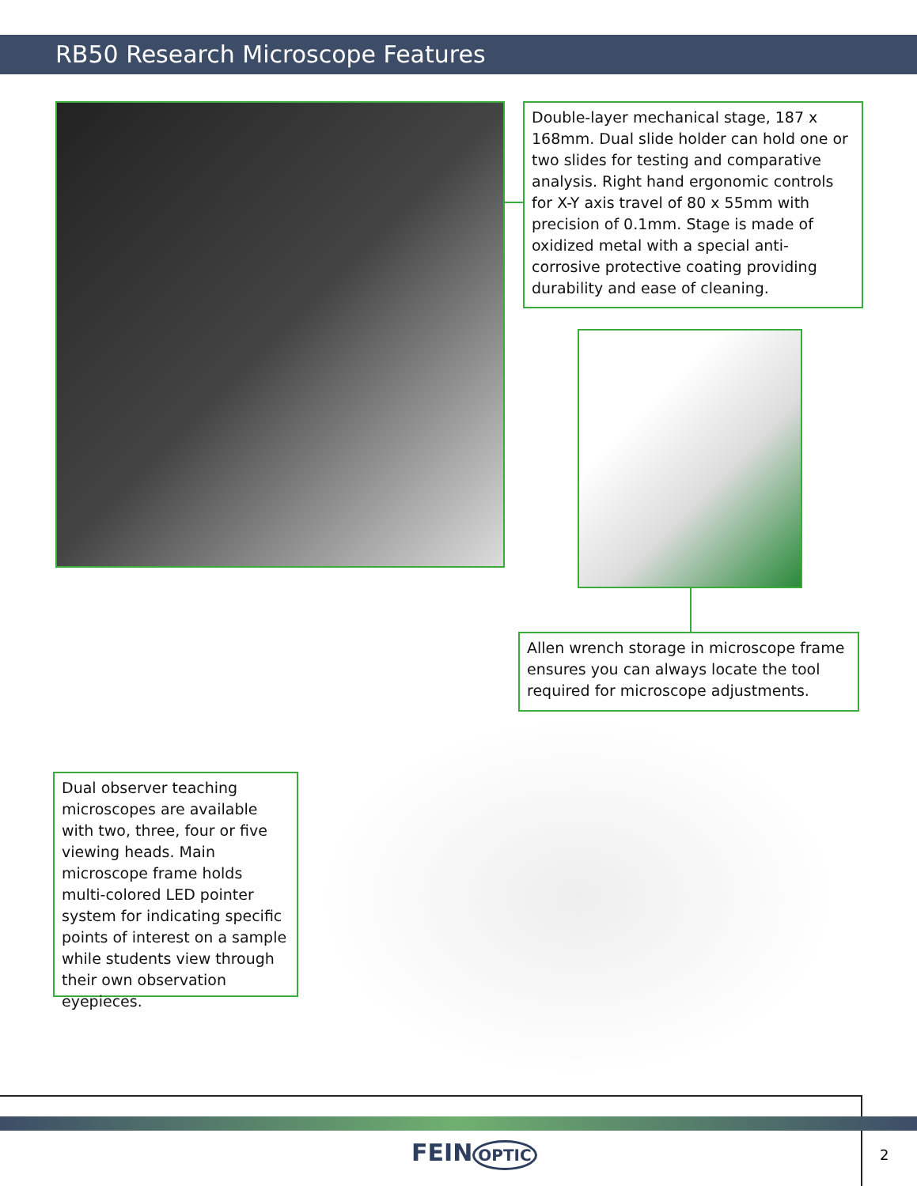RB50 Research Microscope Features
Double-layer mechanical stage, 187 x 168mm. Dual slide holder can hold one or two slides for testing and comparative analysis. Right hand ergonomic controls for X-Y axis travel of 80 x 55mm with precision of 0.1mm. Stage is made of oxidized metal with a special anti-corrosive protective coating providing durability and ease of cleaning.
Allen wrench storage in microscope frame ensures you can always locate the tool required for microscope adjustments.
Dual observer teaching microscopes are available with two, three, four or five viewing heads. Main microscope frame holds multi-colored LED pointer system for indicating specific points of interest on a sample while students view through their own observation eyepieces.
FEIN OPTIC 2